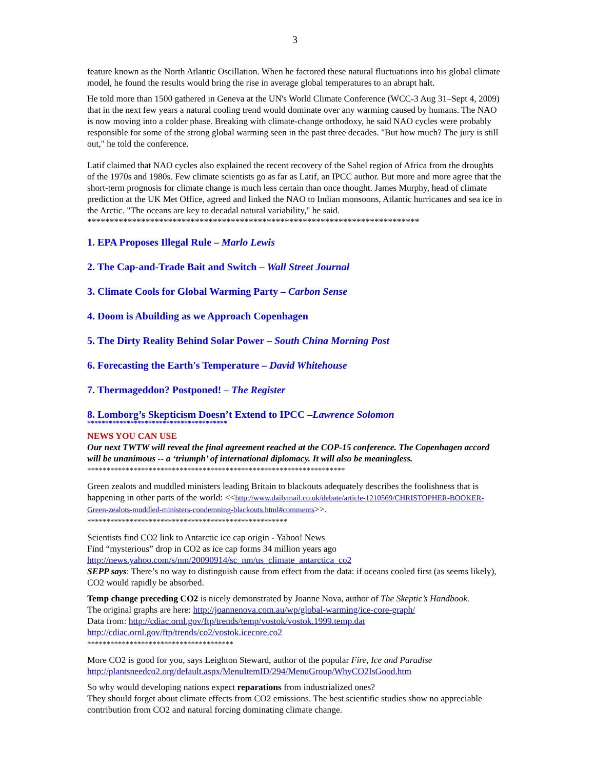3
feature known as the North Atlantic Oscillation. When he factored these natural fluctuations into his global climate model, he found the results would bring the rise in average global temperatures to an abrupt halt.
He told more than 1500 gathered in Geneva at the UN's World Climate Conference (WCC-3 Aug 31–Sept 4, 2009) that in the next few years a natural cooling trend would dominate over any warming caused by humans. The NAO is now moving into a colder phase. Breaking with climate-change orthodoxy, he said NAO cycles were probably responsible for some of the strong global warming seen in the past three decades. "But how much? The jury is still out," he told the conference.
Latif claimed that NAO cycles also explained the recent recovery of the Sahel region of Africa from the droughts of the 1970s and 1980s. Few climate scientists go as far as Latif, an IPCC author. But more and more agree that the short-term prognosis for climate change is much less certain than once thought. James Murphy, head of climate prediction at the UK Met Office, agreed and linked the NAO to Indian monsoons, Atlantic hurricanes and sea ice in the Arctic. "The oceans are key to decadal natural variability," he said.
**************************************************************************
1. EPA Proposes Illegal Rule – Marlo Lewis
2. The Cap-and-Trade Bait and Switch – Wall Street Journal
3. Climate Cools for Global Warming Party – Carbon Sense
4. Doom is Abuilding as we Approach Copenhagen
5. The Dirty Reality Behind Solar Power – South China Morning Post
6. Forecasting the Earth's Temperature – David Whitehouse
7. Thermageddon? Postponed! – The Register
8. Lomborg’s Skepticism Doesn’t Extend to IPCC –Lawrence Solomon
***************************************
NEWS YOU CAN USE
Our next TWTW will reveal the final agreement reached at the COP-15 conference. The Copenhagen accord will be unanimous -- a ‘triumph’ of international diplomacy. It will also be meaningless.
*******************************************************************
Green zealots and muddled ministers leading Britain to blackouts adequately describes the foolishness that is happening in other parts of the world: <<http://www.dailymail.co.uk/debate/article-1210569/CHRISTOPHER-BOOKER-Green-zealots-muddled-ministers-condemning-blackouts.html#comments>>.
****************************************************
Scientists find CO2 link to Antarctic ice cap origin - Yahoo! News
Find “mysterious” drop in CO2 as ice cap forms 34 million years ago
http://news.yahoo.com/s/nm/20090914/sc_nm/us_climate_antarctica_co2
SEPP says: There’s no way to distinguish cause from effect from the data: if oceans cooled first (as seems likely), CO2 would rapidly be absorbed.
Temp change preceding CO2 is nicely demonstrated by Joanne Nova, author of The Skeptic’s Handbook.
The original graphs are here: http://joannenova.com.au/wp/global-warming/ice-core-graph/
Data from: http://cdiac.ornl.gov/ftp/trends/temp/vostok/vostok.1999.temp.dat
http://cdiac.ornl.gov/ftp/trends/co2/vostok.icecore.co2
**************************************
More CO2 is good for you, says Leighton Steward, author of the popular Fire, Ice and Paradise
http://plantsneedco2.org/default.aspx/MenuItemID/294/MenuGroup/WhyCO2IsGood.htm
So why would developing nations expect reparations from industrialized ones?
They should forget about climate effects from CO2 emissions. The best scientific studies show no appreciable contribution from CO2 and natural forcing dominating climate change.